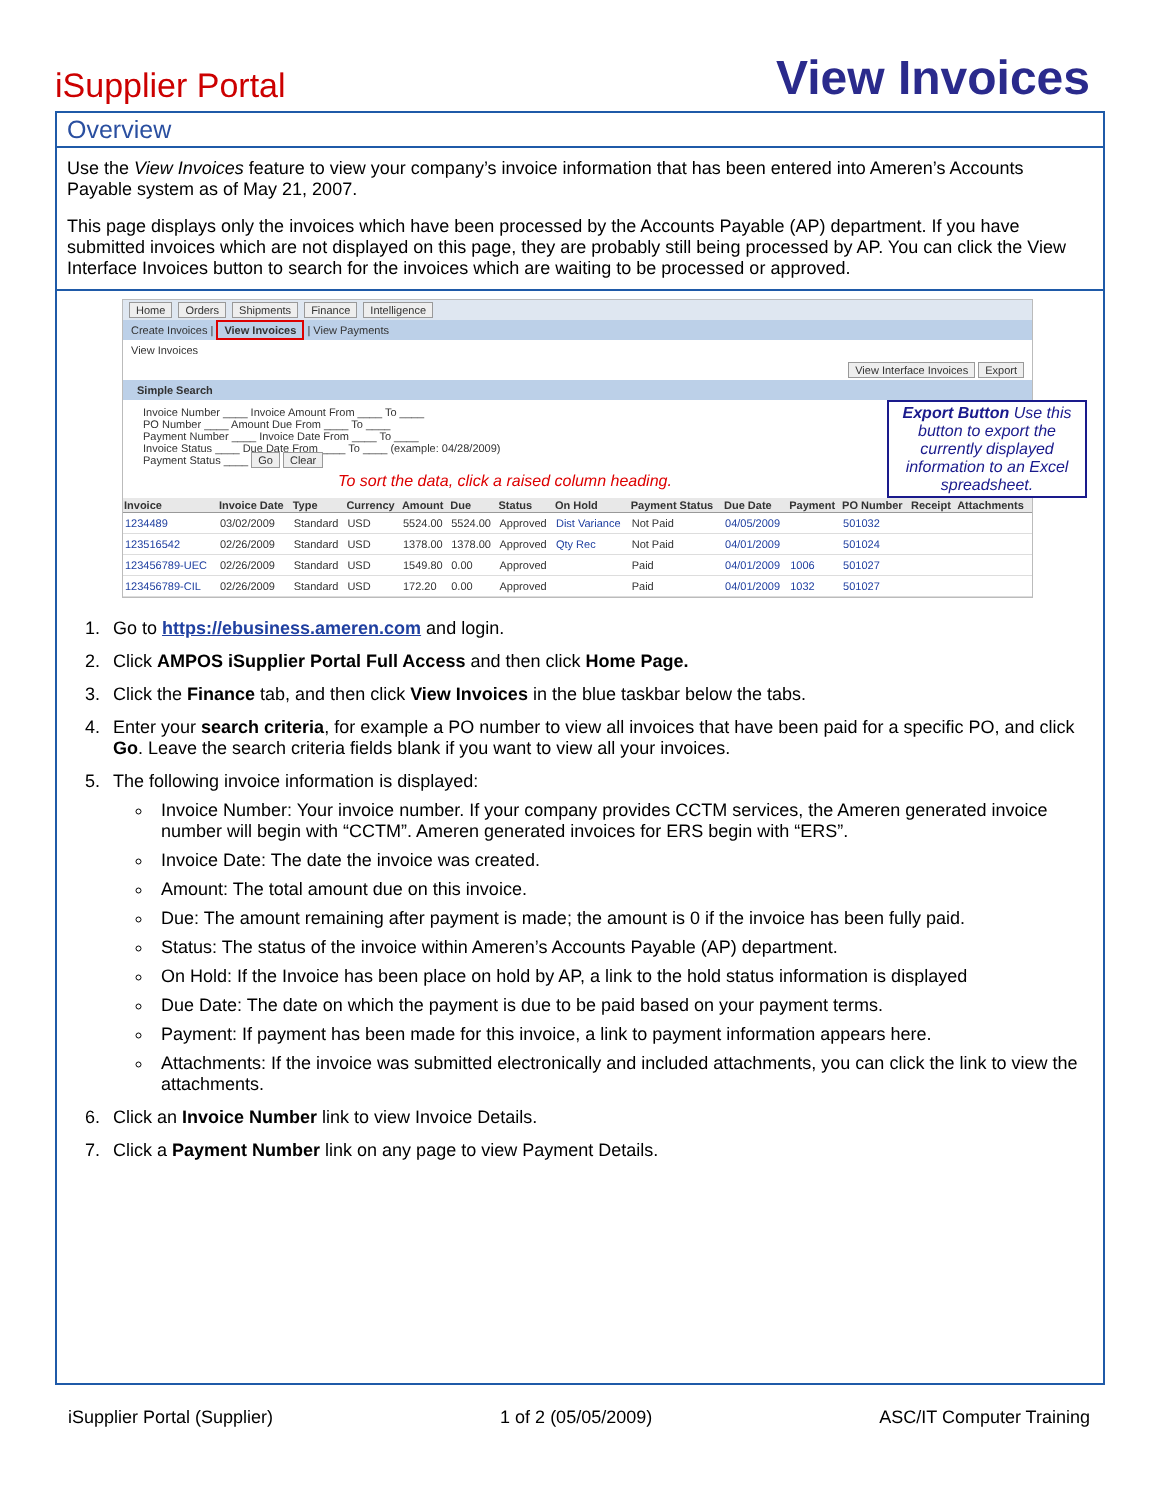iSupplier Portal
View Invoices
Overview
Use the View Invoices feature to view your company’s invoice information that has been entered into Ameren’s Accounts Payable system as of May 21, 2007.
This page displays only the invoices which have been processed by the Accounts Payable (AP) department. If you have submitted invoices which are not displayed on this page, they are probably still being processed by AP. You can click the View Interface Invoices button to search for the invoices which are waiting to be processed or approved.
Home Orders Shipments Finance Intelligence
Create Invoices | View Invoices | View Payments
View Invoices
View Interface Invoices Export
Simple Search
Export Button Use this button to export the currently displayed information to an Excel spreadsheet.
Invoice Number ____ Invoice Amount From ____ To ____
PO Number ____ Amount Due From ____ To ____
Payment Number ____ Invoice Date From ____ To ____
Invoice Status ____ Due Date From ____ To ____ (example: 04/28/2009)
Payment Status ____ Go Clear
To sort the data, click a raised column heading.
| Invoice | Invoice Date | Type | Currency | Amount | Due | Status | On Hold | Payment Status | Due Date | Payment | PO Number | Receipt | Attachments |
| --- | --- | --- | --- | --- | --- | --- | --- | --- | --- | --- | --- | --- | --- |
| 1234489 | 03/02/2009 | Standard | USD | 5524.00 | 5524.00 | Approved | Dist Variance | Not Paid | 04/05/2009 | | 501032 | | |
| 123516542 | 02/26/2009 | Standard | USD | 1378.00 | 1378.00 | Approved | Qty Rec | Not Paid | 04/01/2009 | | 501024 | | |
| 123456789-UEC | 02/26/2009 | Standard | USD | 1549.80 | 0.00 | Approved | | Paid | 04/01/2009 | 1006 | 501027 | | |
| 123456789-CIL | 02/26/2009 | Standard | USD | 172.20 | 0.00 | Approved | | Paid | 04/01/2009 | 1032 | 501027 | | |
1. Go to https://ebusiness.ameren.com and login.
2. Click AMPOS iSupplier Portal Full Access and then click Home Page.
3. Click the Finance tab, and then click View Invoices in the blue taskbar below the tabs.
4. Enter your search criteria, for example a PO number to view all invoices that have been paid for a specific PO, and click Go. Leave the search criteria fields blank if you want to view all your invoices.
5. The following invoice information is displayed:
Invoice Number: Your invoice number. If your company provides CCTM services, the Ameren generated invoice number will begin with “CCTM”. Ameren generated invoices for ERS begin with “ERS”.
Invoice Date: The date the invoice was created.
Amount: The total amount due on this invoice.
Due: The amount remaining after payment is made; the amount is 0 if the invoice has been fully paid.
Status: The status of the invoice within Ameren’s Accounts Payable (AP) department.
On Hold: If the Invoice has been place on hold by AP, a link to the hold status information is displayed
Due Date: The date on which the payment is due to be paid based on your payment terms.
Payment: If payment has been made for this invoice, a link to payment information appears here.
Attachments: If the invoice was submitted electronically and included attachments, you can click the link to view the attachments.
6. Click an Invoice Number link to view Invoice Details.
7. Click a Payment Number link on any page to view Payment Details.
iSupplier Portal (Supplier) 1 of 2 (05/05/2009) ASC/IT Computer Training